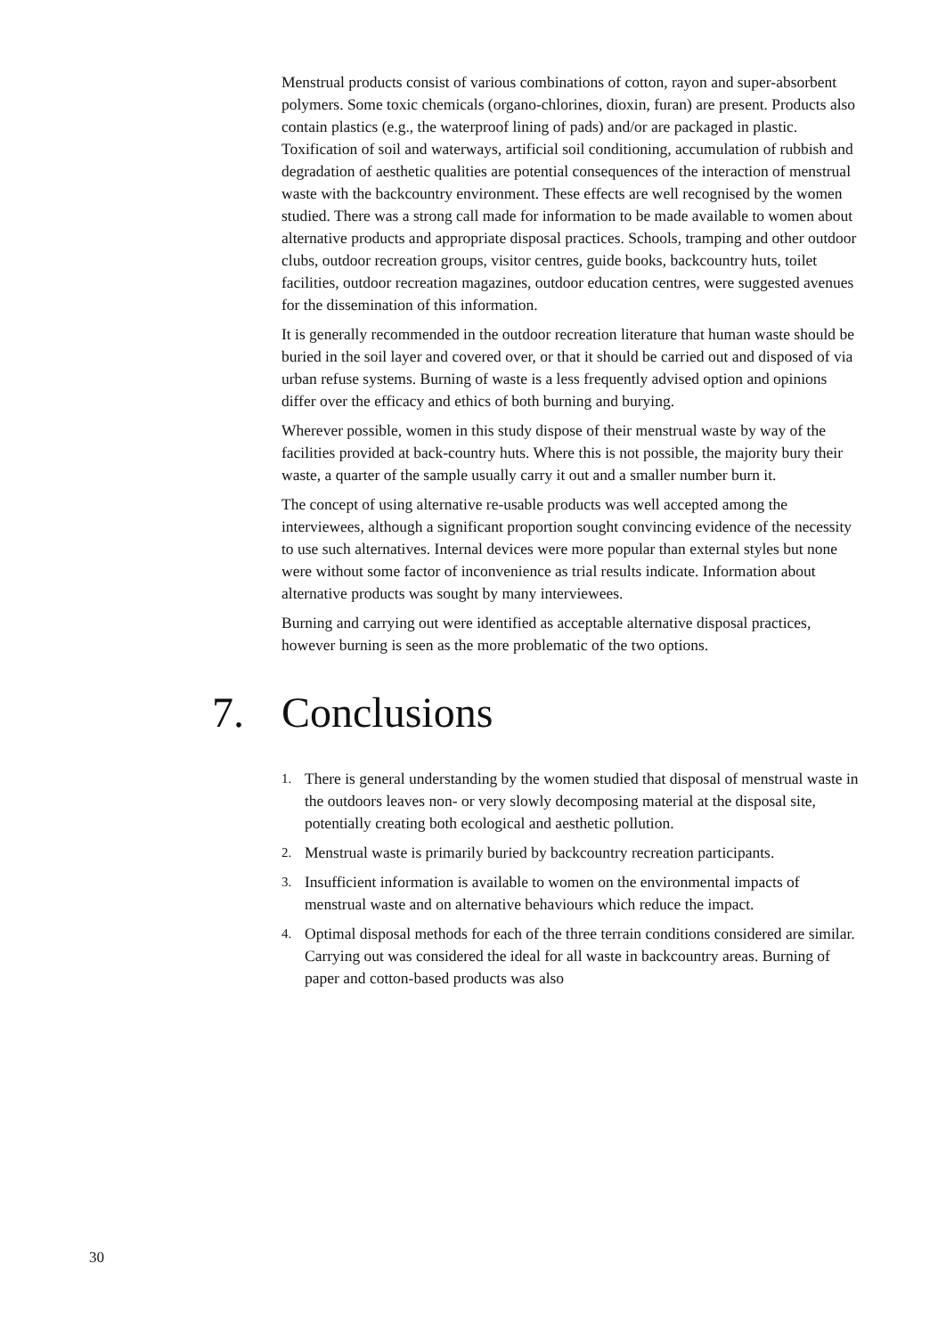Menstrual products consist of various combinations of cotton, rayon and super-absorbent polymers. Some toxic chemicals (organo-chlorines, dioxin, furan) are present. Products also contain plastics (e.g., the waterproof lining of pads) and/or are packaged in plastic. Toxification of soil and waterways, artificial soil conditioning, accumulation of rubbish and degradation of aesthetic qualities are potential consequences of the interaction of menstrual waste with the backcountry environment. These effects are well recognised by the women studied. There was a strong call made for information to be made available to women about alternative products and appropriate disposal practices. Schools, tramping and other outdoor clubs, outdoor recreation groups, visitor centres, guide books, backcountry huts, toilet facilities, outdoor recreation magazines, outdoor education centres, were suggested avenues for the dissemination of this information.
It is generally recommended in the outdoor recreation literature that human waste should be buried in the soil layer and covered over, or that it should be carried out and disposed of via urban refuse systems. Burning of waste is a less frequently advised option and opinions differ over the efficacy and ethics of both burning and burying.
Wherever possible, women in this study dispose of their menstrual waste by way of the facilities provided at back-country huts. Where this is not possible, the majority bury their waste, a quarter of the sample usually carry it out and a smaller number burn it.
The concept of using alternative re-usable products was well accepted among the interviewees, although a significant proportion sought convincing evidence of the necessity to use such alternatives. Internal devices were more popular than external styles but none were without some factor of inconvenience as trial results indicate. Information about alternative products was sought by many interviewees.
Burning and carrying out were identified as acceptable alternative disposal practices, however burning is seen as the more problematic of the two options.
7. Conclusions
1. There is general understanding by the women studied that disposal of menstrual waste in the outdoors leaves non- or very slowly decomposing material at the disposal site, potentially creating both ecological and aesthetic pollution.
2. Menstrual waste is primarily buried by backcountry recreation participants.
3. Insufficient information is available to women on the environmental impacts of menstrual waste and on alternative behaviours which reduce the impact.
4. Optimal disposal methods for each of the three terrain conditions considered are similar. Carrying out was considered the ideal for all waste in backcountry areas. Burning of paper and cotton-based products was also
30